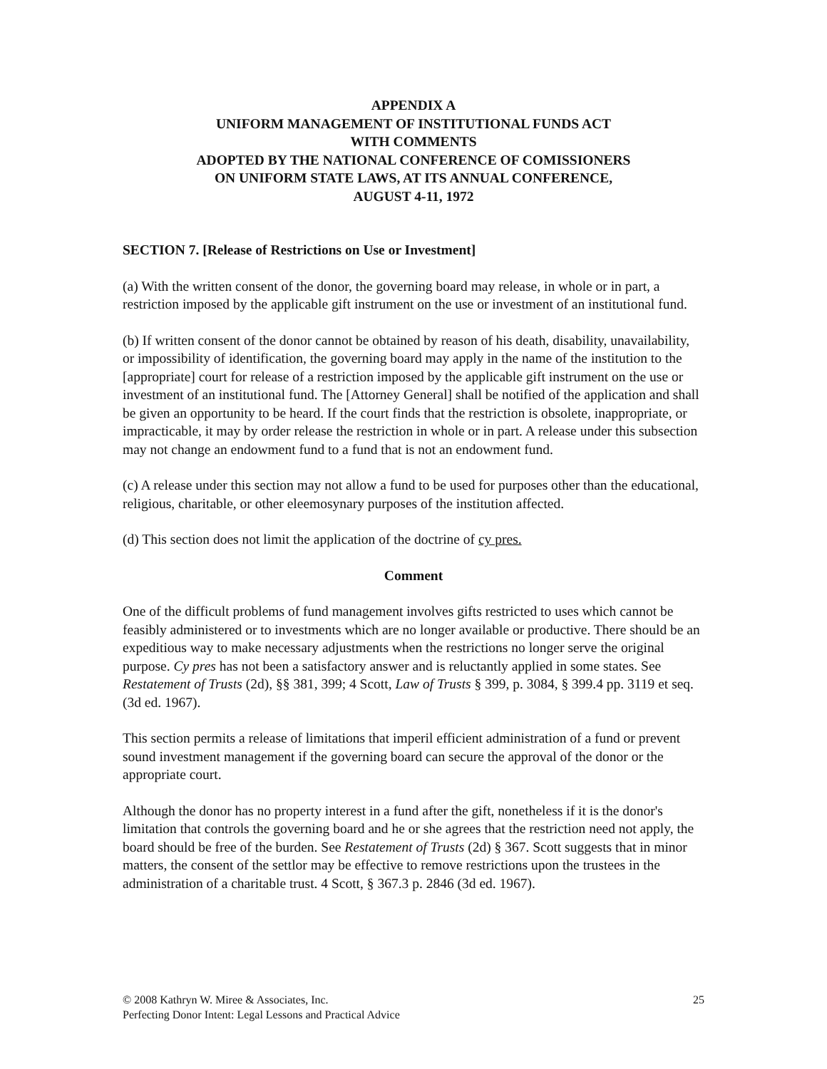APPENDIX A
UNIFORM MANAGEMENT OF INSTITUTIONAL FUNDS ACT
WITH COMMENTS
ADOPTED BY THE NATIONAL CONFERENCE OF COMISSIONERS
ON UNIFORM STATE LAWS, AT ITS ANNUAL CONFERENCE,
AUGUST 4-11, 1972
SECTION 7. [Release of Restrictions on Use or Investment]
(a) With the written consent of the donor, the governing board may release, in whole or in part, a restriction imposed by the applicable gift instrument on the use or investment of an institutional fund.
(b) If written consent of the donor cannot be obtained by reason of his death, disability, unavailability, or impossibility of identification, the governing board may apply in the name of the institution to the [appropriate] court for release of a restriction imposed by the applicable gift instrument on the use or investment of an institutional fund. The [Attorney General] shall be notified of the application and shall be given an opportunity to be heard. If the court finds that the restriction is obsolete, inappropriate, or impracticable, it may by order release the restriction in whole or in part. A release under this subsection may not change an endowment fund to a fund that is not an endowment fund.
(c) A release under this section may not allow a fund to be used for purposes other than the educational, religious, charitable, or other eleemosynary purposes of the institution affected.
(d) This section does not limit the application of the doctrine of cy pres.
Comment
One of the difficult problems of fund management involves gifts restricted to uses which cannot be feasibly administered or to investments which are no longer available or productive. There should be an expeditious way to make necessary adjustments when the restrictions no longer serve the original purpose. Cy pres has not been a satisfactory answer and is reluctantly applied in some states. See Restatement of Trusts (2d), §§ 381, 399; 4 Scott, Law of Trusts § 399, p. 3084, § 399.4 pp. 3119 et seq. (3d ed. 1967).
This section permits a release of limitations that imperil efficient administration of a fund or prevent sound investment management if the governing board can secure the approval of the donor or the appropriate court.
Although the donor has no property interest in a fund after the gift, nonetheless if it is the donor's limitation that controls the governing board and he or she agrees that the restriction need not apply, the board should be free of the burden. See Restatement of Trusts (2d) § 367. Scott suggests that in minor matters, the consent of the settlor may be effective to remove restrictions upon the trustees in the administration of a charitable trust. 4 Scott, § 367.3 p. 2846 (3d ed. 1967).
© 2008 Kathryn W. Miree & Associates, Inc.
Perfecting Donor Intent: Legal Lessons and Practical Advice
25